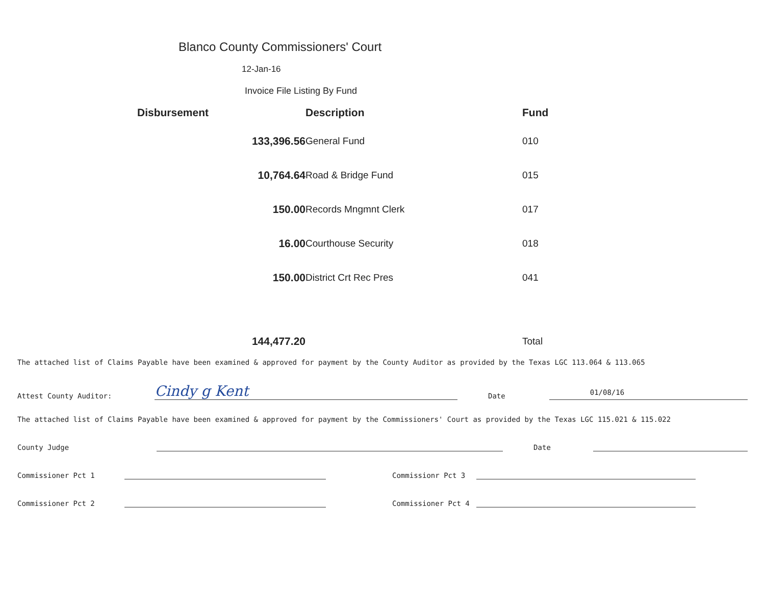Blanco County Commissioners' Court
12-Jan-16
Invoice File Listing By Fund
| Disbursement | Description | Fund |
| --- | --- | --- |
| 133,396.56 | General Fund | 010 |
| 10,764.64 | Road & Bridge Fund | 015 |
| 150.00 | Records Mngmnt Clerk | 017 |
| 16.00 | Courthouse Security | 018 |
| 150.00 | District Crt Rec Pres | 041 |
| 144,477.20 | | Total |
The attached list of Claims Payable have been examined & approved for payment by the County Auditor as provided by the Texas LGC 113.064 & 113.065
Attest County Auditor: Cindy g Kent Date 01/08/16
The attached list of Claims Payable have been examined & approved for payment by the Commissioners' Court as provided by the Texas LGC 115.021 & 115.022
County Judge Date
Commissioner Pct 1 Commissionr Pct 3
Commissioner Pct 2 Commissioner Pct 4